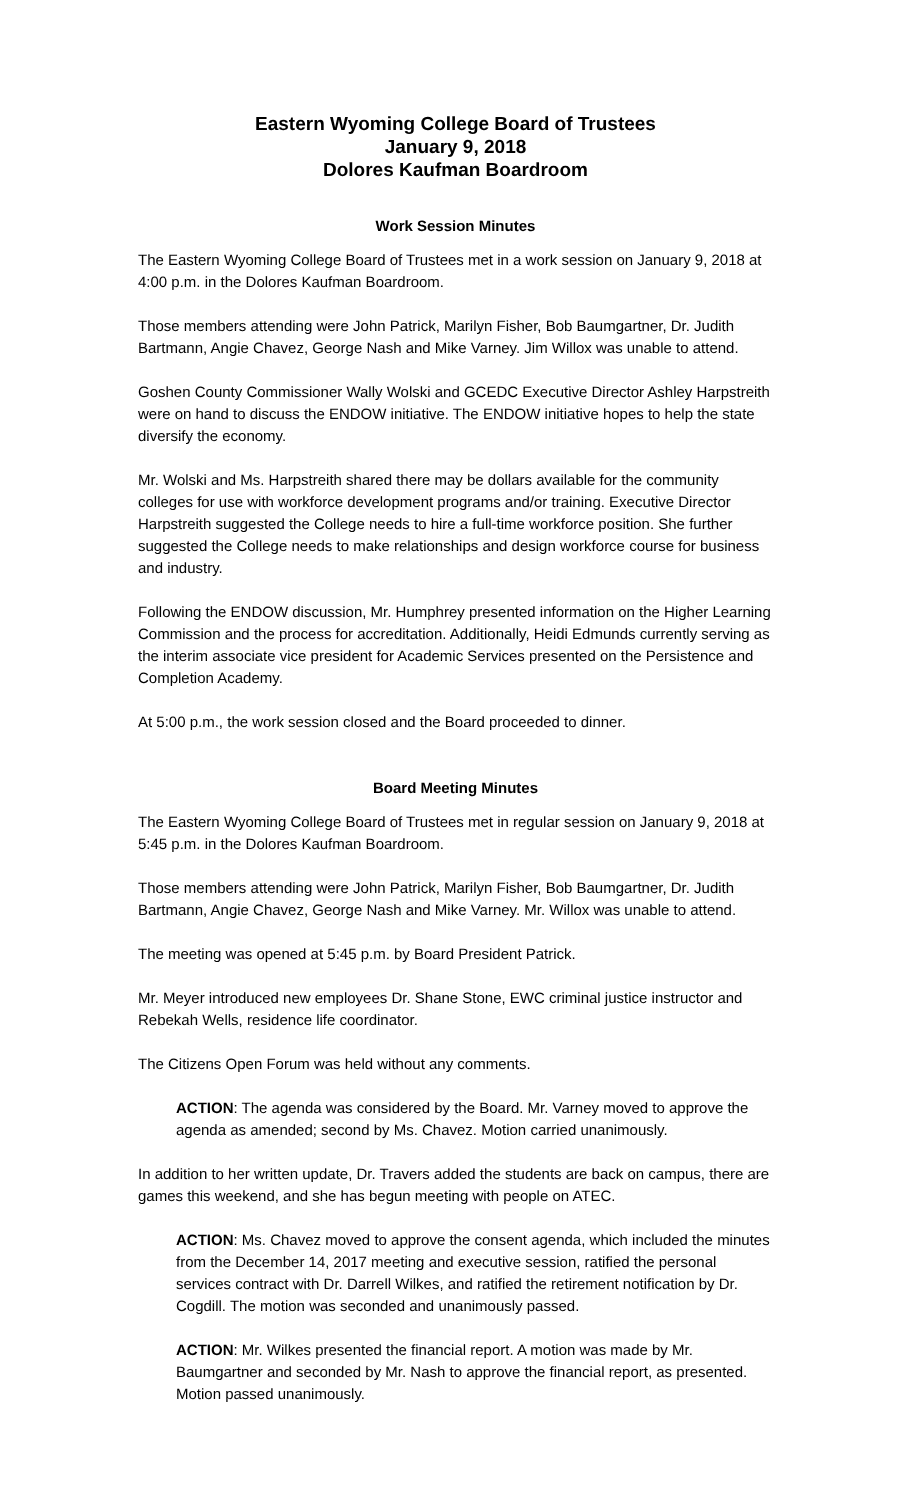Eastern Wyoming College Board of Trustees
January 9, 2018
Dolores Kaufman Boardroom
Work Session Minutes
The Eastern Wyoming College Board of Trustees met in a work session on January 9, 2018 at 4:00 p.m. in the Dolores Kaufman Boardroom.
Those members attending were John Patrick, Marilyn Fisher, Bob Baumgartner, Dr. Judith Bartmann, Angie Chavez, George Nash and Mike Varney. Jim Willox was unable to attend.
Goshen County Commissioner Wally Wolski and GCEDC Executive Director Ashley Harpstreith were on hand to discuss the ENDOW initiative. The ENDOW initiative hopes to help the state diversify the economy.
Mr. Wolski and Ms. Harpstreith shared there may be dollars available for the community colleges for use with workforce development programs and/or training. Executive Director Harpstreith suggested the College needs to hire a full-time workforce position. She further suggested the College needs to make relationships and design workforce course for business and industry.
Following the ENDOW discussion, Mr. Humphrey presented information on the Higher Learning Commission and the process for accreditation. Additionally, Heidi Edmunds currently serving as the interim associate vice president for Academic Services presented on the Persistence and Completion Academy.
At 5:00 p.m., the work session closed and the Board proceeded to dinner.
Board Meeting Minutes
The Eastern Wyoming College Board of Trustees met in regular session on January 9, 2018 at 5:45 p.m. in the Dolores Kaufman Boardroom.
Those members attending were John Patrick, Marilyn Fisher, Bob Baumgartner, Dr. Judith Bartmann, Angie Chavez, George Nash and Mike Varney. Mr. Willox was unable to attend.
The meeting was opened at 5:45 p.m. by Board President Patrick.
Mr. Meyer introduced new employees Dr. Shane Stone, EWC criminal justice instructor and Rebekah Wells, residence life coordinator.
The Citizens Open Forum was held without any comments.
ACTION: The agenda was considered by the Board. Mr. Varney moved to approve the agenda as amended; second by Ms. Chavez. Motion carried unanimously.
In addition to her written update, Dr. Travers added the students are back on campus, there are games this weekend, and she has begun meeting with people on ATEC.
ACTION: Ms. Chavez moved to approve the consent agenda, which included the minutes from the December 14, 2017 meeting and executive session, ratified the personal services contract with Dr. Darrell Wilkes, and ratified the retirement notification by Dr. Cogdill. The motion was seconded and unanimously passed.
ACTION: Mr. Wilkes presented the financial report. A motion was made by Mr. Baumgartner and seconded by Mr. Nash to approve the financial report, as presented. Motion passed unanimously.